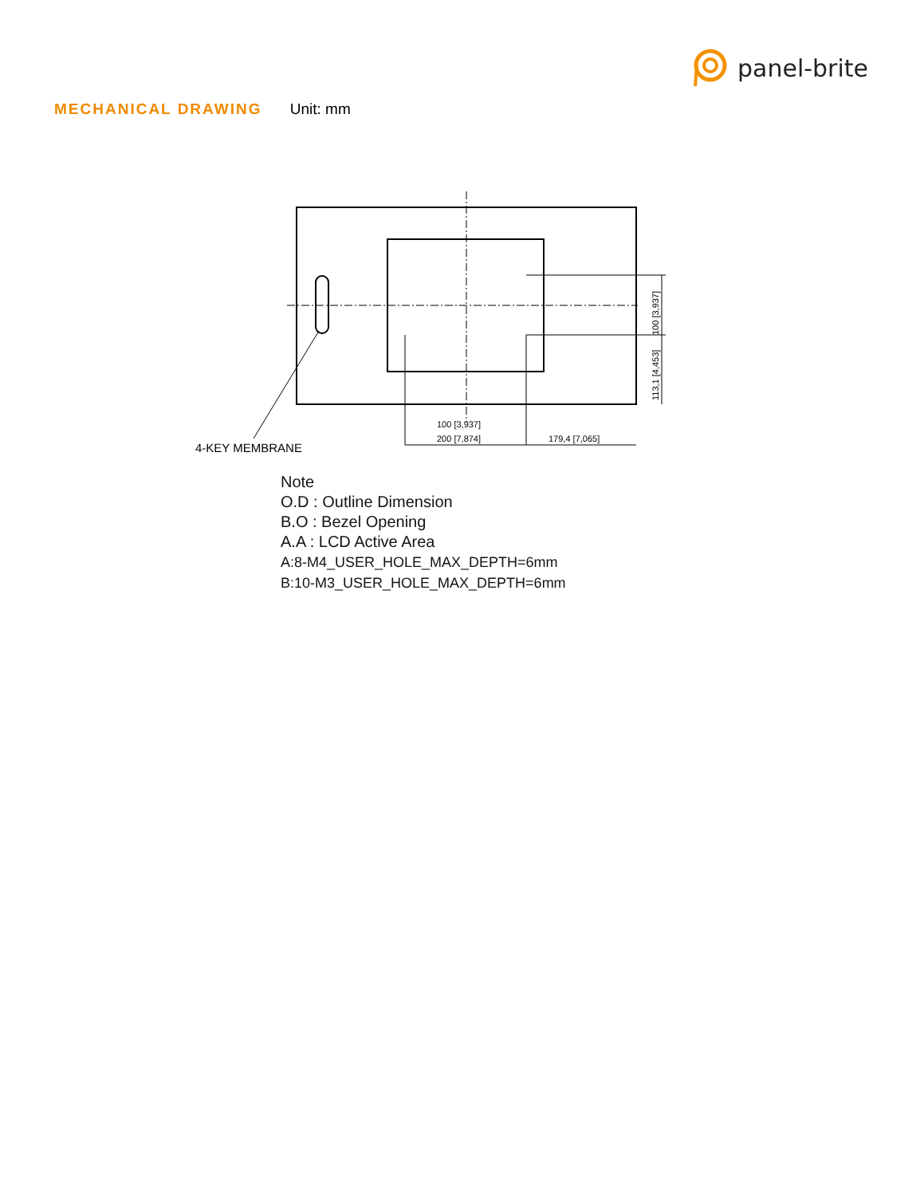panel-brite
MECHANICAL DRAWING Unit: mm
100 [3,937]
200 [7,874]
179,4 [7,065]
100 [3,937]
113,1 [4,453]
4-KEY MEMBRANE
Note
O.D : Outline Dimension
B.O : Bezel Opening
A.A : LCD Active Area
A:8-M4_USER_HOLE_MAX_DEPTH=6mm
B:10-M3_USER_HOLE_MAX_DEPTH=6mm